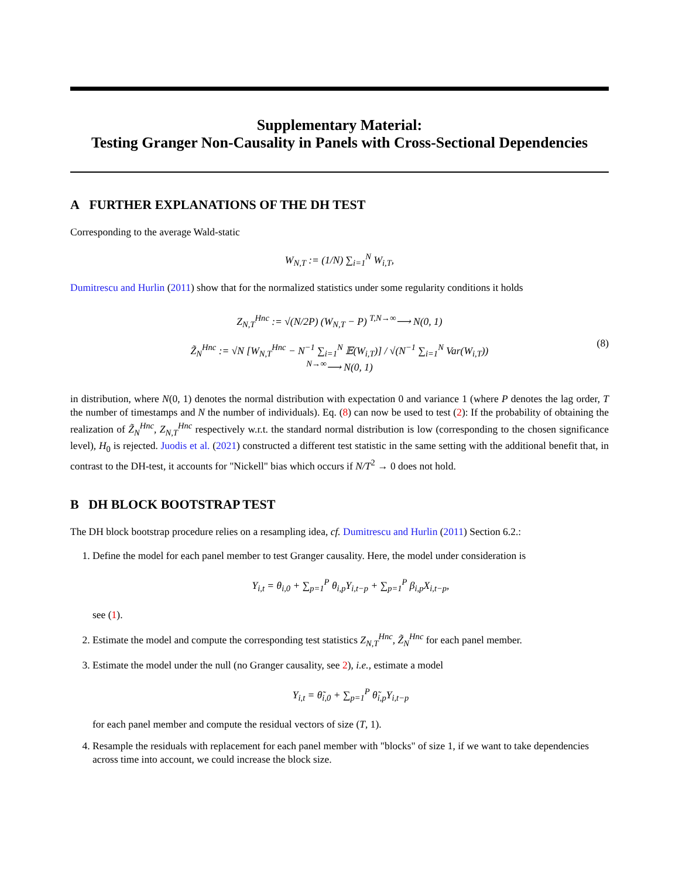Supplementary Material:
Testing Granger Non-Causality in Panels with Cross-Sectional Dependencies
A FURTHER EXPLANATIONS OF THE DH TEST
Corresponding to the average Wald-static
W<sub>N,T</sub> := (1/N) ∑<sub>i=1</sub><sup>N</sup> W<sub>i,T</sub>,
Dumitrescu and Hurlin (2011) show that for the normalized statistics under some regularity conditions it holds
Z<sub>N,T</sub><sup>Hnc</sup> := √(N/2P) (W<sub>N,T</sub> − P) <sup>T,N→∞</sup>⟶ N(0, 1)
Z̃<sub>N</sub><sup>Hnc</sup> := √N [W<sub>N,T</sub><sup>Hnc</sup> − N<sup>−1</sup> ∑<sub>i=1</sub><sup>N</sup> 𝔼(W<sub>i,T</sub>)] / √(N<sup>−1</sup> ∑<sub>i=1</sub><sup>N</sup> Var(W<sub>i,T</sub>)) <sup>N→∞</sup>⟶ N(0, 1)
(8)
in distribution, where N(0, 1) denotes the normal distribution with expectation 0 and variance 1 (where P denotes the lag order, T the number of timestamps and N the number of individuals). Eq. (8) can now be used to test (2): If the probability of obtaining the realization of Z̃<sub>N</sub><sup>Hnc</sup>, Z<sub>N,T</sub><sup>Hnc</sup> respectively w.r.t. the standard normal distribution is low (corresponding to the chosen significance level), H<sub>0</sub> is rejected. Juodis et al. (2021) constructed a different test statistic in the same setting with the additional benefit that, in contrast to the DH-test, it accounts for "Nickell" bias which occurs if N/T<sup>2</sup> → 0 does not hold.
B DH BLOCK BOOTSTRAP TEST
The DH block bootstrap procedure relies on a resampling idea, cf. Dumitrescu and Hurlin (2011) Section 6.2.:
1. Define the model for each panel member to test Granger causality. Here, the model under consideration is
Y<sub>i,t</sub> = θ<sub>i,0</sub> + ∑<sub>p=1</sub><sup>P</sup> θ<sub>i,p</sub>Y<sub>i,t−p</sub> + ∑<sub>p=1</sub><sup>P</sup> β<sub>i,p</sub>X<sub>i,t−p</sub>,
see (1).
2. Estimate the model and compute the corresponding test statistics Z<sub>N,T</sub><sup>Hnc</sup>, Z̃<sub>N</sub><sup>Hnc</sup> for each panel member.
3. Estimate the model under the null (no Granger causality, see 2), i.e., estimate a model
Y<sub>i,t</sub> = θ̃<sub>i,0</sub> + ∑<sub>p=1</sub><sup>P</sup> θ̃<sub>i,p</sub>Y<sub>i,t−p</sub>
for each panel member and compute the residual vectors of size (T, 1).
4. Resample the residuals with replacement for each panel member with "blocks" of size 1, if we want to take dependencies across time into account, we could increase the block size.